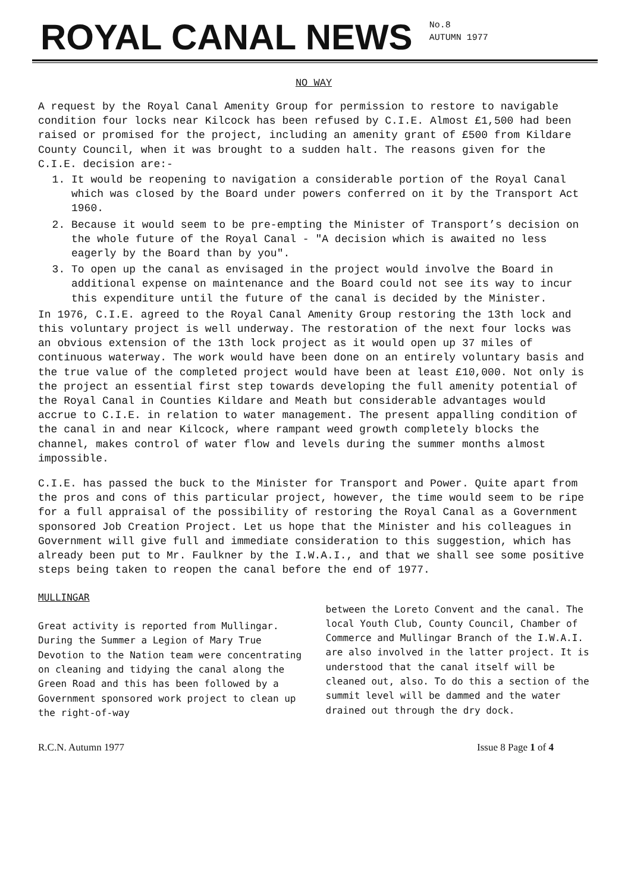ROYAL CANAL NEWS
No.8
AUTUMN 1977
NO WAY
A request by the Royal Canal Amenity Group for permission to restore to navigable condition four locks near Kilcock has been refused by C.I.E. Almost £1,500 had been raised or promised for the project, including an amenity grant of £500 from Kildare County Council, when it was brought to a sudden halt. The reasons given for the C.I.E. decision are:-
1. It would be reopening to navigation a considerable portion of the Royal Canal which was closed by the Board under powers conferred on it by the Transport Act 1960.
2. Because it would seem to be pre-empting the Minister of Transport’s decision on the whole future of the Royal Canal - "A decision which is awaited no less eagerly by the Board than by you".
3. To open up the canal as envisaged in the project would involve the Board in additional expense on maintenance and the Board could not see its way to incur this expenditure until the future of the canal is decided by the Minister.
In 1976, C.I.E. agreed to the Royal Canal Amenity Group restoring the 13th lock and this voluntary project is well underway. The restoration of the next four locks was an obvious extension of the 13th lock project as it would open up 37 miles of continuous waterway. The work would have been done on an entirely voluntary basis and the true value of the completed project would have been at least £10,000. Not only is the project an essential first step towards developing the full amenity potential of the Royal Canal in Counties Kildare and Meath but considerable advantages would accrue to C.I.E. in relation to water management. The present appalling condition of the canal in and near Kilcock, where rampant weed growth completely blocks the channel, makes control of water flow and levels during the summer months almost impossible.
C.I.E. has passed the buck to the Minister for Transport and Power. Quite apart from the pros and cons of this particular project, however, the time would seem to be ripe for a full appraisal of the possibility of restoring the Royal Canal as a Government sponsored Job Creation Project. Let us hope that the Minister and his colleagues in Government will give full and immediate consideration to this suggestion, which has already been put to Mr. Faulkner by the I.W.A.I., and that we shall see some positive steps being taken to reopen the canal before the end of 1977.
MULLINGAR
Great activity is reported from Mullingar. During the Summer a Legion of Mary True Devotion to the Nation team were concentrating on cleaning and tidying the canal along the Green Road and this has been followed by a Government sponsored work project to clean up the right-of-way
between the Loreto Convent and the canal. The local Youth Club, County Council, Chamber of Commerce and Mullingar Branch of the I.W.A.I. are also involved in the latter project. It is understood that the canal itself will be cleaned out, also. To do this a section of the summit level will be dammed and the water drained out through the dry dock.
R.C.N. Autumn 1977 Issue 8 Page 1 of 4